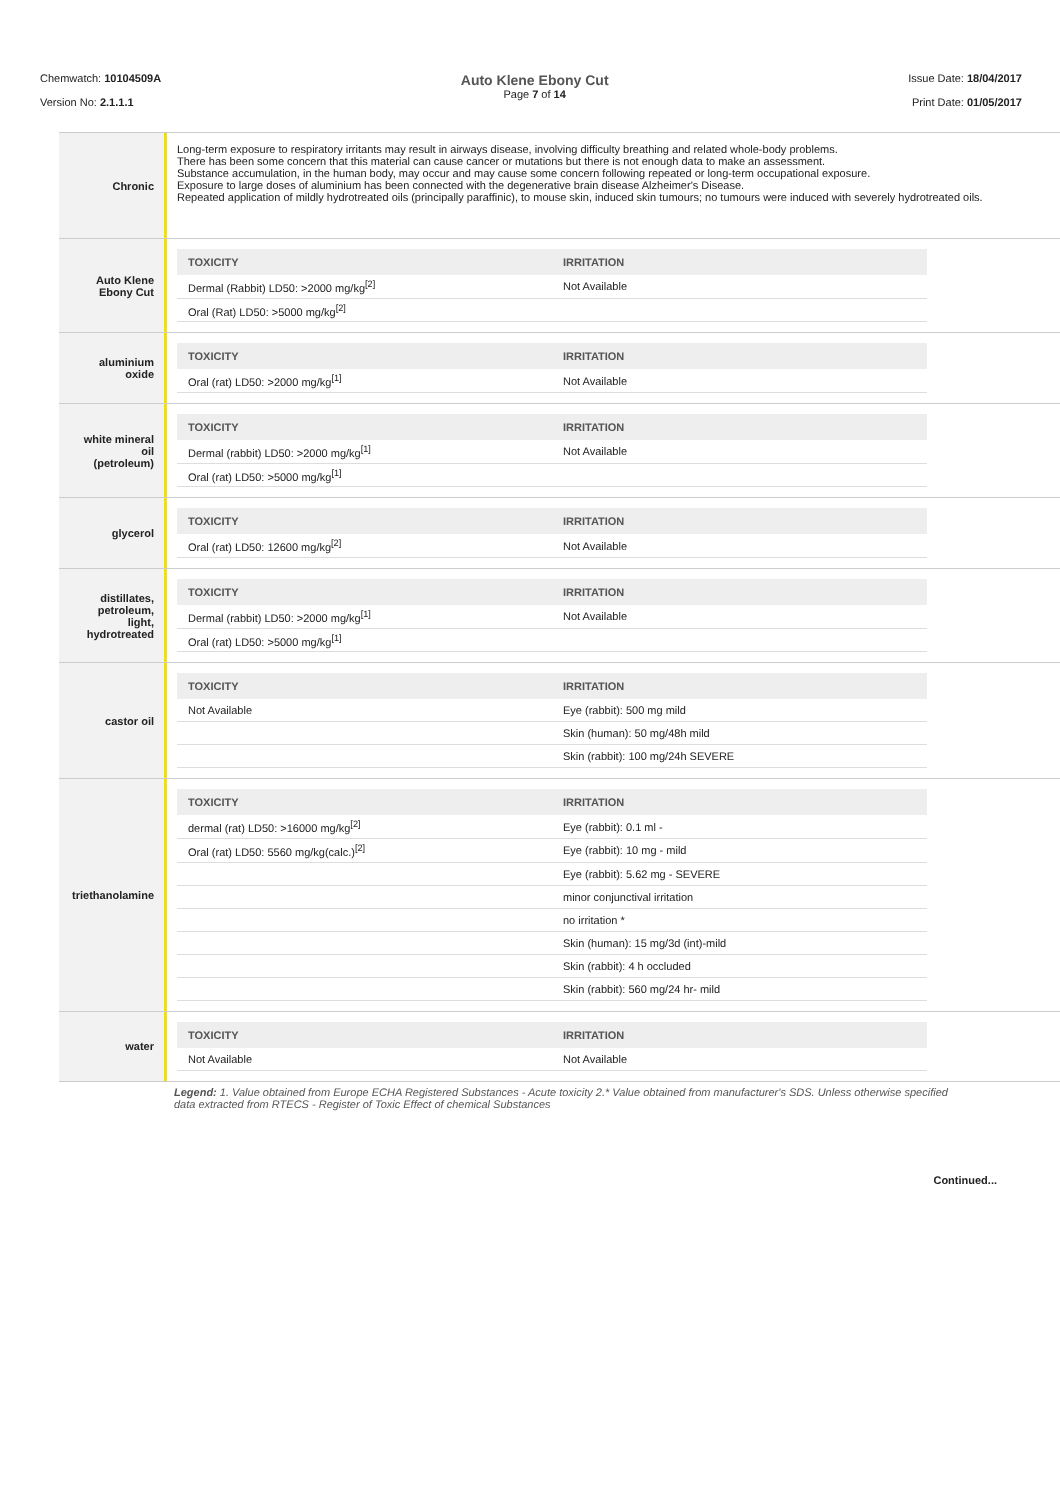Chemwatch: 10104509A
Version No: 2.1.1.1
Auto Klene Ebony Cut
Page 7 of 14
Issue Date: 18/04/2017
Print Date: 01/05/2017
Chronic
Long-term exposure to respiratory irritants may result in airways disease, involving difficulty breathing and related whole-body problems.
There has been some concern that this material can cause cancer or mutations but there is not enough data to make an assessment.
Substance accumulation, in the human body, may occur and may cause some concern following repeated or long-term occupational exposure.
Exposure to large doses of aluminium has been connected with the degenerative brain disease Alzheimer's Disease.
Repeated application of mildly hydrotreated oils (principally paraffinic), to mouse skin, induced skin tumours; no tumours were induced with severely hydrotreated oils.
Auto Klene
Ebony Cut
| TOXICITY | IRRITATION |
| --- | --- |
| Dermal (Rabbit) LD50: >2000 mg/kg<sup>[2]</sup> | Not Available |
| Oral (Rat) LD50: >5000 mg/kg<sup>[2]</sup> | |
aluminium
oxide
| TOXICITY | IRRITATION |
| --- | --- |
| Oral (rat) LD50: >2000 mg/kg<sup>[1]</sup> | Not Available |
white mineral
oil
(petroleum)
| TOXICITY | IRRITATION |
| --- | --- |
| Dermal (rabbit) LD50: >2000 mg/kg<sup>[1]</sup> | Not Available |
| Oral (rat) LD50: >5000 mg/kg<sup>[1]</sup> | |
glycerol
| TOXICITY | IRRITATION |
| --- | --- |
| Oral (rat) LD50: 12600 mg/kg<sup>[2]</sup> | Not Available |
distillates,
petroleum,
light,
hydrotreated
| TOXICITY | IRRITATION |
| --- | --- |
| Dermal (rabbit) LD50: >2000 mg/kg<sup>[1]</sup> | Not Available |
| Oral (rat) LD50: >5000 mg/kg<sup>[1]</sup> | |
castor oil
| TOXICITY | IRRITATION |
| --- | --- |
| Not Available | Eye (rabbit): 500 mg mild |
| | Skin (human): 50 mg/48h mild |
| | Skin (rabbit): 100 mg/24h SEVERE |
triethanolamine
| TOXICITY | IRRITATION |
| --- | --- |
| dermal (rat) LD50: >16000 mg/kg<sup>[2]</sup> | Eye (rabbit): 0.1 ml - |
| Oral (rat) LD50: 5560 mg/kg(calc.)<sup>[2]</sup> | Eye (rabbit): 10 mg - mild |
| | Eye (rabbit): 5.62 mg - SEVERE |
| | minor conjunctival irritation |
| | no irritation * |
| | Skin (human): 15 mg/3d (int)-mild |
| | Skin (rabbit): 4 h occluded |
| | Skin (rabbit): 560 mg/24 hr- mild |
water
| TOXICITY | IRRITATION |
| --- | --- |
| Not Available | Not Available |
Legend: 1. Value obtained from Europe ECHA Registered Substances - Acute toxicity 2.* Value obtained from manufacturer's SDS. Unless otherwise specified data extracted from RTECS - Register of Toxic Effect of chemical Substances
Continued...